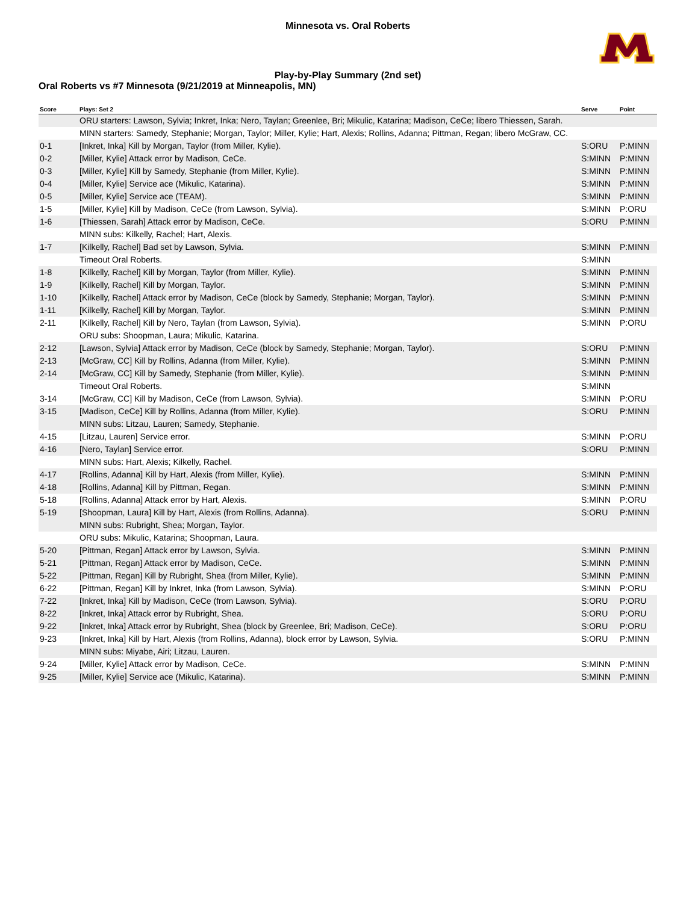Minnesota vs. Oral Roberts
Play-by-Play Summary (2nd set)
Oral Roberts vs #7 Minnesota (9/21/2019 at Minneapolis, MN)
| Score | Plays: Set 2 | Serve | Point |
| --- | --- | --- | --- |
| | ORU starters: Lawson, Sylvia; Inkret, Inka; Nero, Taylan; Greenlee, Bri; Mikulic, Katarina; Madison, CeCe; libero Thiessen, Sarah. | | |
| | MINN starters: Samedy, Stephanie; Morgan, Taylor; Miller, Kylie; Hart, Alexis; Rollins, Adanna; Pittman, Regan; libero McGraw, CC. | | |
| 0-1 | [Inkret, Inka] Kill by Morgan, Taylor (from Miller, Kylie). | S:ORU | P:MINN |
| 0-2 | [Miller, Kylie] Attack error by Madison, CeCe. | S:MINN | P:MINN |
| 0-3 | [Miller, Kylie] Kill by Samedy, Stephanie (from Miller, Kylie). | S:MINN | P:MINN |
| 0-4 | [Miller, Kylie] Service ace (Mikulic, Katarina). | S:MINN | P:MINN |
| 0-5 | [Miller, Kylie] Service ace (TEAM). | S:MINN | P:MINN |
| 1-5 | [Miller, Kylie] Kill by Madison, CeCe (from Lawson, Sylvia). | S:MINN | P:ORU |
| 1-6 | [Thiessen, Sarah] Attack error by Madison, CeCe. | S:ORU | P:MINN |
| | MINN subs: Kilkelly, Rachel; Hart, Alexis. | | |
| 1-7 | [Kilkelly, Rachel] Bad set by Lawson, Sylvia. | S:MINN | P:MINN |
| | Timeout Oral Roberts. | S:MINN | |
| 1-8 | [Kilkelly, Rachel] Kill by Morgan, Taylor (from Miller, Kylie). | S:MINN | P:MINN |
| 1-9 | [Kilkelly, Rachel] Kill by Morgan, Taylor. | S:MINN | P:MINN |
| 1-10 | [Kilkelly, Rachel] Attack error by Madison, CeCe (block by Samedy, Stephanie; Morgan, Taylor). | S:MINN | P:MINN |
| 1-11 | [Kilkelly, Rachel] Kill by Morgan, Taylor. | S:MINN | P:MINN |
| 2-11 | [Kilkelly, Rachel] Kill by Nero, Taylan (from Lawson, Sylvia). | S:MINN | P:ORU |
| | ORU subs: Shoopman, Laura; Mikulic, Katarina. | | |
| 2-12 | [Lawson, Sylvia] Attack error by Madison, CeCe (block by Samedy, Stephanie; Morgan, Taylor). | S:ORU | P:MINN |
| 2-13 | [McGraw, CC] Kill by Rollins, Adanna (from Miller, Kylie). | S:MINN | P:MINN |
| 2-14 | [McGraw, CC] Kill by Samedy, Stephanie (from Miller, Kylie). | S:MINN | P:MINN |
| | Timeout Oral Roberts. | S:MINN | |
| 3-14 | [McGraw, CC] Kill by Madison, CeCe (from Lawson, Sylvia). | S:MINN | P:ORU |
| 3-15 | [Madison, CeCe] Kill by Rollins, Adanna (from Miller, Kylie). | S:ORU | P:MINN |
| | MINN subs: Litzau, Lauren; Samedy, Stephanie. | | |
| 4-15 | [Litzau, Lauren] Service error. | S:MINN | P:ORU |
| 4-16 | [Nero, Taylan] Service error. | S:ORU | P:MINN |
| | MINN subs: Hart, Alexis; Kilkelly, Rachel. | | |
| 4-17 | [Rollins, Adanna] Kill by Hart, Alexis (from Miller, Kylie). | S:MINN | P:MINN |
| 4-18 | [Rollins, Adanna] Kill by Pittman, Regan. | S:MINN | P:MINN |
| 5-18 | [Rollins, Adanna] Attack error by Hart, Alexis. | S:MINN | P:ORU |
| 5-19 | [Shoopman, Laura] Kill by Hart, Alexis (from Rollins, Adanna). | S:ORU | P:MINN |
| | MINN subs: Rubright, Shea; Morgan, Taylor. | | |
| | ORU subs: Mikulic, Katarina; Shoopman, Laura. | | |
| 5-20 | [Pittman, Regan] Attack error by Lawson, Sylvia. | S:MINN | P:MINN |
| 5-21 | [Pittman, Regan] Attack error by Madison, CeCe. | S:MINN | P:MINN |
| 5-22 | [Pittman, Regan] Kill by Rubright, Shea (from Miller, Kylie). | S:MINN | P:MINN |
| 6-22 | [Pittman, Regan] Kill by Inkret, Inka (from Lawson, Sylvia). | S:MINN | P:ORU |
| 7-22 | [Inkret, Inka] Kill by Madison, CeCe (from Lawson, Sylvia). | S:ORU | P:ORU |
| 8-22 | [Inkret, Inka] Attack error by Rubright, Shea. | S:ORU | P:ORU |
| 9-22 | [Inkret, Inka] Attack error by Rubright, Shea (block by Greenlee, Bri; Madison, CeCe). | S:ORU | P:ORU |
| 9-23 | [Inkret, Inka] Kill by Hart, Alexis (from Rollins, Adanna), block error by Lawson, Sylvia. | S:ORU | P:MINN |
| | MINN subs: Miyabe, Airi; Litzau, Lauren. | | |
| 9-24 | [Miller, Kylie] Attack error by Madison, CeCe. | S:MINN | P:MINN |
| 9-25 | [Miller, Kylie] Service ace (Mikulic, Katarina). | S:MINN | P:MINN |